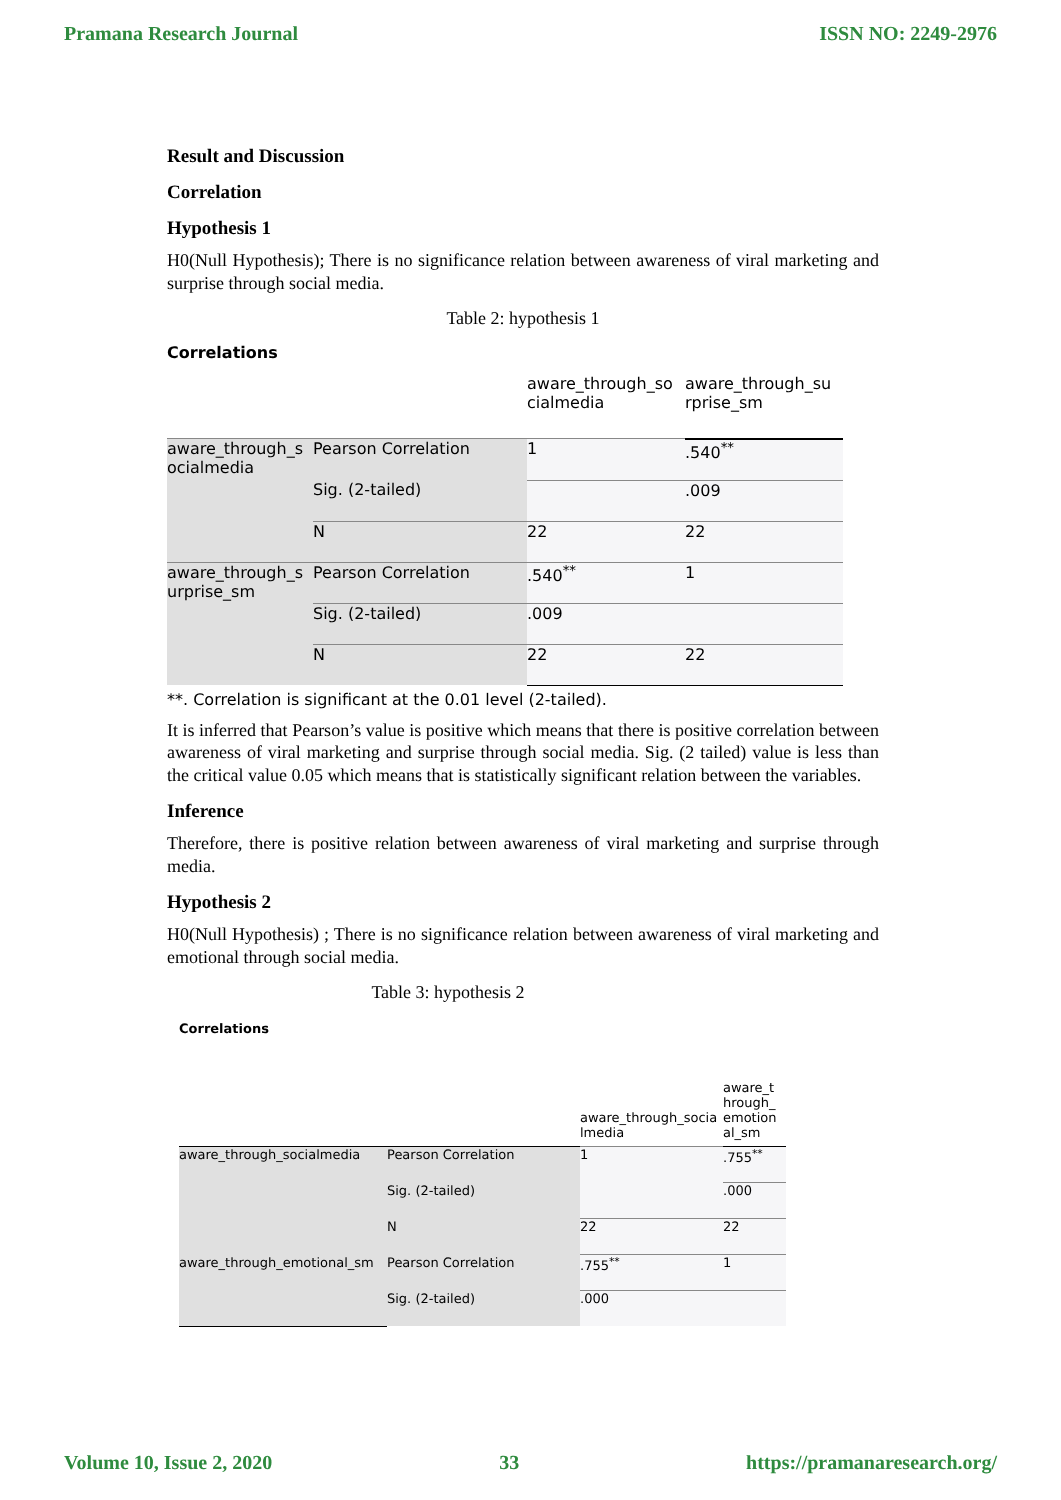Pramana Research Journal ISSN NO: 2249-2976
Result and Discussion
Correlation
Hypothesis 1
H0(Null Hypothesis); There is no significance relation between awareness of viral marketing and surprise through social media.
Table 2: hypothesis 1
Correlations
| | | aware_through_so cialmedia | aware_through_su rprise_sm |
| aware_through_s ocialmedia | Pearson Correlation | 1 | .540<sup>**</sup> |
| | Sig. (2-tailed) | | .009 |
| | N | 22 | 22 |
| aware_through_s urprise_sm | Pearson Correlation | .540<sup>**</sup> | 1 |
| | Sig. (2-tailed) | .009 | |
| | N | 22 | 22 |
**. Correlation is significant at the 0.01 level (2-tailed).
It is inferred that Pearson’s value is positive which means that there is positive correlation between awareness of viral marketing and surprise through social media. Sig. (2 tailed) value is less than the critical value 0.05 which means that is statistically significant relation between the variables.
Inference
Therefore, there is positive relation between awareness of viral marketing and surprise through media.
Hypothesis 2
H0(Null Hypothesis) ; There is no significance relation between awareness of viral marketing and emotional through social media.
Table 3: hypothesis 2
Correlations
| | | aware_through_socia lmedia | aware_t hrough_ emotion al_sm |
| aware_through_socialmedia | Pearson Correlation | 1 | .755<sup>**</sup> |
| | Sig. (2-tailed) | | .000 |
| | N | 22 | 22 |
| aware_through_emotional_sm | Pearson Correlation | .755<sup>**</sup> | 1 |
| | Sig. (2-tailed) | .000 | |
Volume 10, Issue 2, 2020 33 https://pramanaresearch.org/